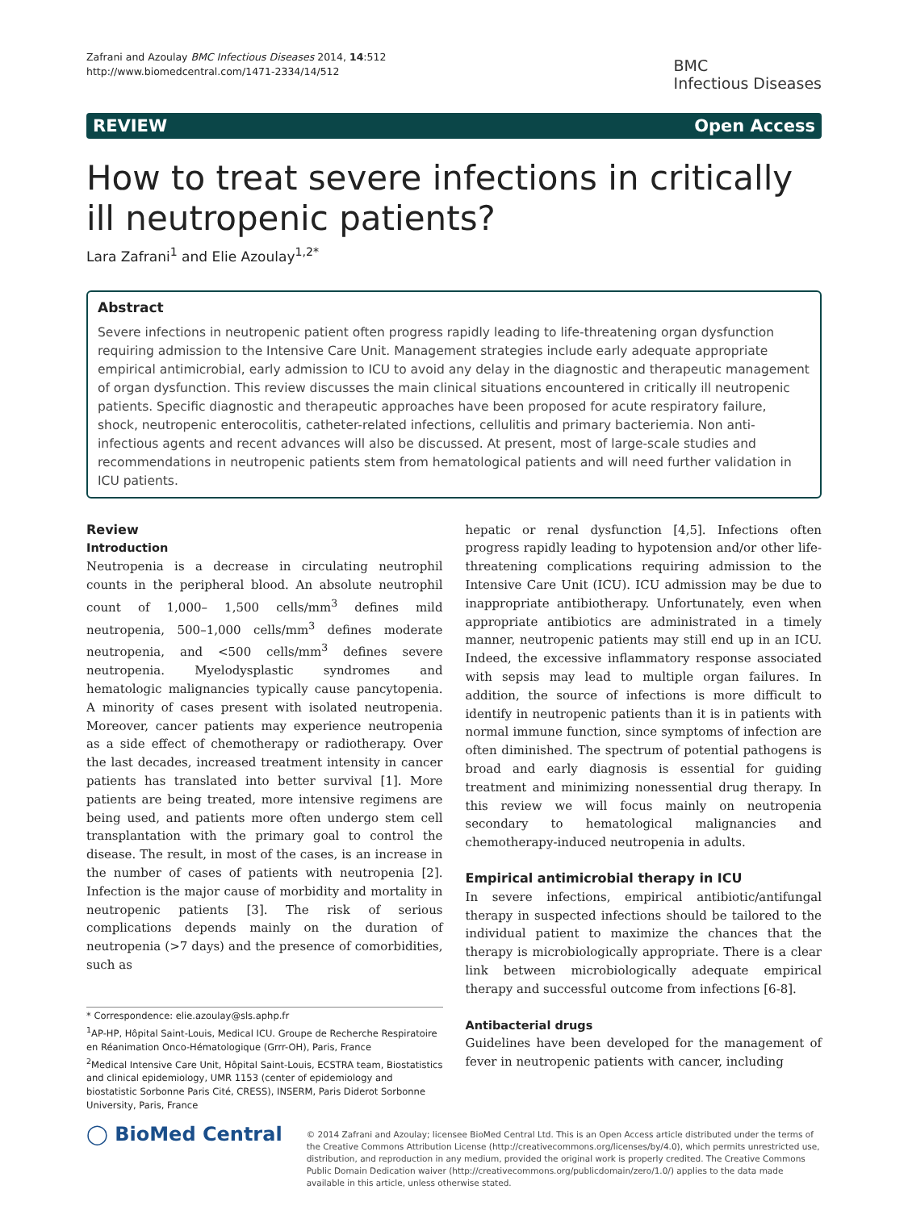Zafrani and Azoulay BMC Infectious Diseases 2014, 14:512
http://www.biomedcentral.com/1471-2334/14/512
BMC
Infectious Diseases
REVIEW Open Access
How to treat severe infections in critically ill neutropenic patients?
Lara Zafrani<sup>1</sup> and Elie Azoulay<sup>1,2*</sup>
Abstract
Severe infections in neutropenic patient often progress rapidly leading to life-threatening organ dysfunction requiring admission to the Intensive Care Unit. Management strategies include early adequate appropriate empirical antimicrobial, early admission to ICU to avoid any delay in the diagnostic and therapeutic management of organ dysfunction. This review discusses the main clinical situations encountered in critically ill neutropenic patients. Specific diagnostic and therapeutic approaches have been proposed for acute respiratory failure, shock, neutropenic enterocolitis, catheter-related infections, cellulitis and primary bacteriemia. Non anti-infectious agents and recent advances will also be discussed. At present, most of large-scale studies and recommendations in neutropenic patients stem from hematological patients and will need further validation in ICU patients.
Review
Introduction
Neutropenia is a decrease in circulating neutrophil counts in the peripheral blood. An absolute neutrophil count of 1,000– 1,500 cells/mm<sup>3</sup> defines mild neutropenia, 500–1,000 cells/mm<sup>3</sup> defines moderate neutropenia, and <500 cells/mm<sup>3</sup> defines severe neutropenia. Myelodysplastic syndromes and hematologic malignancies typically cause pancytopenia. A minority of cases present with isolated neutropenia. Moreover, cancer patients may experience neutropenia as a side effect of chemotherapy or radiotherapy. Over the last decades, increased treatment intensity in cancer patients has translated into better survival [1]. More patients are being treated, more intensive regimens are being used, and patients more often undergo stem cell transplantation with the primary goal to control the disease. The result, in most of the cases, is an increase in the number of cases of patients with neutropenia [2]. Infection is the major cause of morbidity and mortality in neutropenic patients [3]. The risk of serious complications depends mainly on the duration of neutropenia (>7 days) and the presence of comorbidities, such as
* Correspondence: elie.azoulay@sls.aphp.fr
<sup>1</sup> AP-HP, Hôpital Saint-Louis, Medical ICU. Groupe de Recherche Respiratoire en Réanimation Onco-Hématologique (Grrr-OH), Paris, France
<sup>2</sup> Medical Intensive Care Unit, Hôpital Saint-Louis, ECSTRA team, Biostatistics and clinical epidemiology, UMR 1153 (center of epidemiology and biostatistic Sorbonne Paris Cité, CRESS), INSERM, Paris Diderot Sorbonne University, Paris, France
hepatic or renal dysfunction [4,5]. Infections often progress rapidly leading to hypotension and/or other life-threatening complications requiring admission to the Intensive Care Unit (ICU). ICU admission may be due to inappropriate antibiotherapy. Unfortunately, even when appropriate antibiotics are administrated in a timely manner, neutropenic patients may still end up in an ICU. Indeed, the excessive inflammatory response associated with sepsis may lead to multiple organ failures. In addition, the source of infections is more difficult to identify in neutropenic patients than it is in patients with normal immune function, since symptoms of infection are often diminished. The spectrum of potential pathogens is broad and early diagnosis is essential for guiding treatment and minimizing nonessential drug therapy. In this review we will focus mainly on neutropenia secondary to hematological malignancies and chemotherapy-induced neutropenia in adults.
Empirical antimicrobial therapy in ICU
In severe infections, empirical antibiotic/antifungal therapy in suspected infections should be tailored to the individual patient to maximize the chances that the therapy is microbiologically appropriate. There is a clear link between microbiologically adequate empirical therapy and successful outcome from infections [6-8].
Antibacterial drugs
Guidelines have been developed for the management of fever in neutropenic patients with cancer, including
◯ BioMed Central
© 2014 Zafrani and Azoulay; licensee BioMed Central Ltd. This is an Open Access article distributed under the terms of the Creative Commons Attribution License (http://creativecommons.org/licenses/by/4.0), which permits unrestricted use, distribution, and reproduction in any medium, provided the original work is properly credited. The Creative Commons Public Domain Dedication waiver (http://creativecommons.org/publicdomain/zero/1.0/) applies to the data made available in this article, unless otherwise stated.